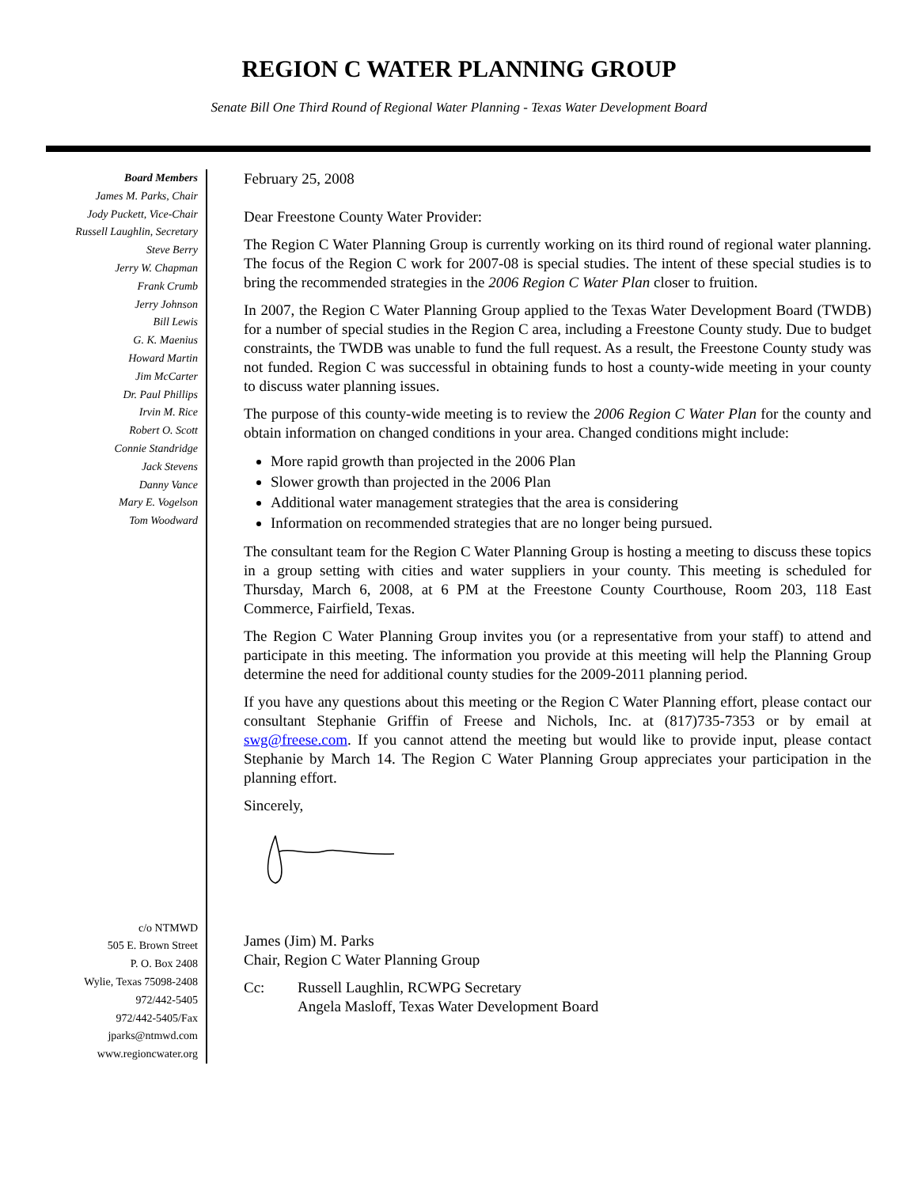REGION C WATER PLANNING GROUP
Senate Bill One Third Round of Regional Water Planning - Texas Water Development Board
Board Members
James M. Parks, Chair
Jody Puckett, Vice-Chair
Russell Laughlin, Secretary
Steve Berry
Jerry W. Chapman
Frank Crumb
Jerry Johnson
Bill Lewis
G. K. Maenius
Howard Martin
Jim McCarter
Dr. Paul Phillips
Irvin M. Rice
Robert O. Scott
Connie Standridge
Jack Stevens
Danny Vance
Mary E. Vogelson
Tom Woodward
c/o NTMWD
505 E. Brown Street
P. O. Box 2408
Wylie, Texas 75098-2408
972/442-5405
972/442-5405/Fax
jparks@ntmwd.com
www.regioncwater.org
February 25, 2008
Dear Freestone County Water Provider:
The Region C Water Planning Group is currently working on its third round of regional water planning. The focus of the Region C work for 2007-08 is special studies. The intent of these special studies is to bring the recommended strategies in the 2006 Region C Water Plan closer to fruition.
In 2007, the Region C Water Planning Group applied to the Texas Water Development Board (TWDB) for a number of special studies in the Region C area, including a Freestone County study. Due to budget constraints, the TWDB was unable to fund the full request. As a result, the Freestone County study was not funded. Region C was successful in obtaining funds to host a county-wide meeting in your county to discuss water planning issues.
The purpose of this county-wide meeting is to review the 2006 Region C Water Plan for the county and obtain information on changed conditions in your area. Changed conditions might include:
More rapid growth than projected in the 2006 Plan
Slower growth than projected in the 2006 Plan
Additional water management strategies that the area is considering
Information on recommended strategies that are no longer being pursued.
The consultant team for the Region C Water Planning Group is hosting a meeting to discuss these topics in a group setting with cities and water suppliers in your county. This meeting is scheduled for Thursday, March 6, 2008, at 6 PM at the Freestone County Courthouse, Room 203, 118 East Commerce, Fairfield, Texas.
The Region C Water Planning Group invites you (or a representative from your staff) to attend and participate in this meeting. The information you provide at this meeting will help the Planning Group determine the need for additional county studies for the 2009-2011 planning period.
If you have any questions about this meeting or the Region C Water Planning effort, please contact our consultant Stephanie Griffin of Freese and Nichols, Inc. at (817)735-7353 or by email at swg@freese.com. If you cannot attend the meeting but would like to provide input, please contact Stephanie by March 14. The Region C Water Planning Group appreciates your participation in the planning effort.
Sincerely,
James (Jim) M. Parks
Chair, Region C Water Planning Group
Cc: Russell Laughlin, RCWPG Secretary
Angela Masloff, Texas Water Development Board